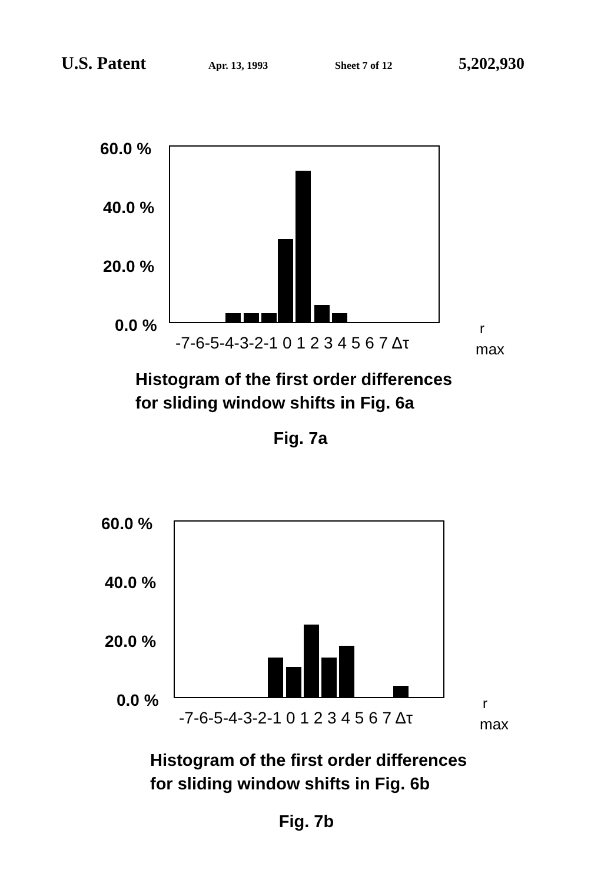U.S. Patent Apr. 13, 1993 Sheet 7 of 12 5,202,930
60.0 %
40.0 %
20.0 %
0.0 %
-7-6-5-4-3-2-1 0 1 2 3 4 5 6 7 Δτ
r
max
Histogram of the first order differences
for sliding window shifts in Fig. 6a
Fig. 7a
60.0 %
40.0 %
20.0 %
0.0 %
-7-6-5-4-3-2-1 0 1 2 3 4 5 6 7 Δτ
r
max
Histogram of the first order differences
for sliding window shifts in Fig. 6b
Fig. 7b